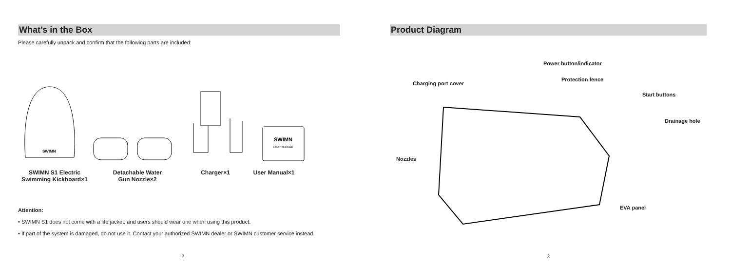What’s in the Box
Please carefully unpack and confirm that the following parts are included:
SWIMN
SWIMN
User Manual
SWIMN S1 Electric
Swimming Kickboard×1
Detachable Water
Gun Nozzle×2
Charger×1 User Manual×1
Attention:
• SWIMN S1 does not come with a life jacket, and users should wear one when using this product.
• If part of the system is damaged, do not use it. Contact your authorized SWIMN dealer or SWIMN customer service instead.
2
Product Diagram
Power button/indicator
Protection fence
Charging port cover
Start buttons
Drainage hole
Nozzles
EVA panel
3